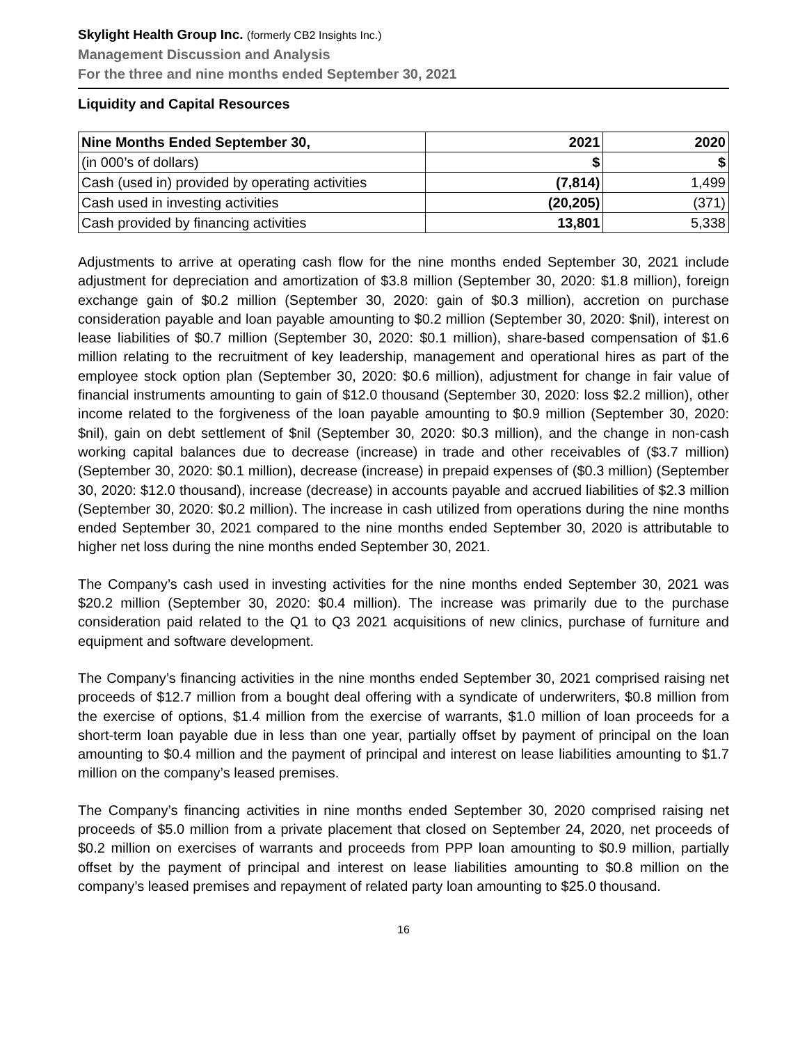Skylight Health Group Inc. (formerly CB2 Insights Inc.)
Management Discussion and Analysis
For the three and nine months ended September 30, 2021
Liquidity and Capital Resources
| Nine Months Ended September 30, | 2021 | 2020 |
| --- | --- | --- |
| (in 000’s of dollars) | $ | $ |
| Cash (used in) provided by operating activities | (7,814) | 1,499 |
| Cash used in investing activities | (20,205) | (371) |
| Cash provided by financing activities | 13,801 | 5,338 |
Adjustments to arrive at operating cash flow for the nine months ended September 30, 2021 include adjustment for depreciation and amortization of $3.8 million (September 30, 2020: $1.8 million), foreign exchange gain of $0.2 million (September 30, 2020: gain of $0.3 million), accretion on purchase consideration payable and loan payable amounting to $0.2 million (September 30, 2020: $nil), interest on lease liabilities of $0.7 million (September 30, 2020: $0.1 million), share-based compensation of $1.6 million relating to the recruitment of key leadership, management and operational hires as part of the employee stock option plan (September 30, 2020: $0.6 million), adjustment for change in fair value of financial instruments amounting to gain of $12.0 thousand (September 30, 2020: loss $2.2 million), other income related to the forgiveness of the loan payable amounting to $0.9 million (September 30, 2020: $nil), gain on debt settlement of $nil (September 30, 2020: $0.3 million), and the change in non-cash working capital balances due to decrease (increase) in trade and other receivables of ($3.7 million) (September 30, 2020: $0.1 million), decrease (increase) in prepaid expenses of ($0.3 million) (September 30, 2020: $12.0 thousand), increase (decrease) in accounts payable and accrued liabilities of $2.3 million (September 30, 2020: $0.2 million). The increase in cash utilized from operations during the nine months ended September 30, 2021 compared to the nine months ended September 30, 2020 is attributable to higher net loss during the nine months ended September 30, 2021.
The Company’s cash used in investing activities for the nine months ended September 30, 2021 was $20.2 million (September 30, 2020: $0.4 million). The increase was primarily due to the purchase consideration paid related to the Q1 to Q3 2021 acquisitions of new clinics, purchase of furniture and equipment and software development.
The Company’s financing activities in the nine months ended September 30, 2021 comprised raising net proceeds of $12.7 million from a bought deal offering with a syndicate of underwriters, $0.8 million from the exercise of options, $1.4 million from the exercise of warrants, $1.0 million of loan proceeds for a short-term loan payable due in less than one year, partially offset by payment of principal on the loan amounting to $0.4 million and the payment of principal and interest on lease liabilities amounting to $1.7 million on the company’s leased premises.
The Company’s financing activities in nine months ended September 30, 2020 comprised raising net proceeds of $5.0 million from a private placement that closed on September 24, 2020, net proceeds of $0.2 million on exercises of warrants and proceeds from PPP loan amounting to $0.9 million, partially offset by the payment of principal and interest on lease liabilities amounting to $0.8 million on the company’s leased premises and repayment of related party loan amounting to $25.0 thousand.
16